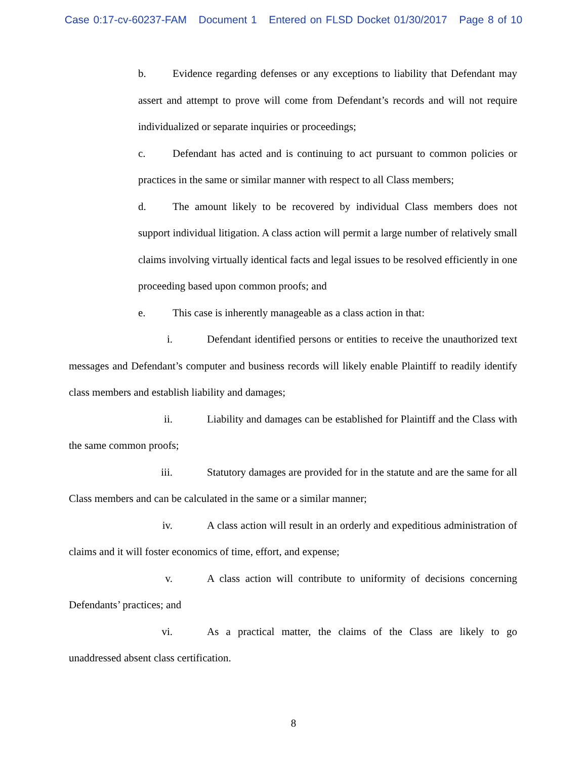Case 0:17-cv-60237-FAM Document 1 Entered on FLSD Docket 01/30/2017 Page 8 of 10
b. Evidence regarding defenses or any exceptions to liability that Defendant may assert and attempt to prove will come from Defendant’s records and will not require individualized or separate inquiries or proceedings;
c. Defendant has acted and is continuing to act pursuant to common policies or practices in the same or similar manner with respect to all Class members;
d. The amount likely to be recovered by individual Class members does not support individual litigation. A class action will permit a large number of relatively small claims involving virtually identical facts and legal issues to be resolved efficiently in one proceeding based upon common proofs; and
e. This case is inherently manageable as a class action in that:
i. Defendant identified persons or entities to receive the unauthorized text messages and Defendant’s computer and business records will likely enable Plaintiff to readily identify class members and establish liability and damages;
ii. Liability and damages can be established for Plaintiff and the Class with the same common proofs;
iii. Statutory damages are provided for in the statute and are the same for all Class members and can be calculated in the same or a similar manner;
iv. A class action will result in an orderly and expeditious administration of claims and it will foster economics of time, effort, and expense;
v. A class action will contribute to uniformity of decisions concerning Defendants’ practices; and
vi. As a practical matter, the claims of the Class are likely to go unaddressed absent class certification.
8